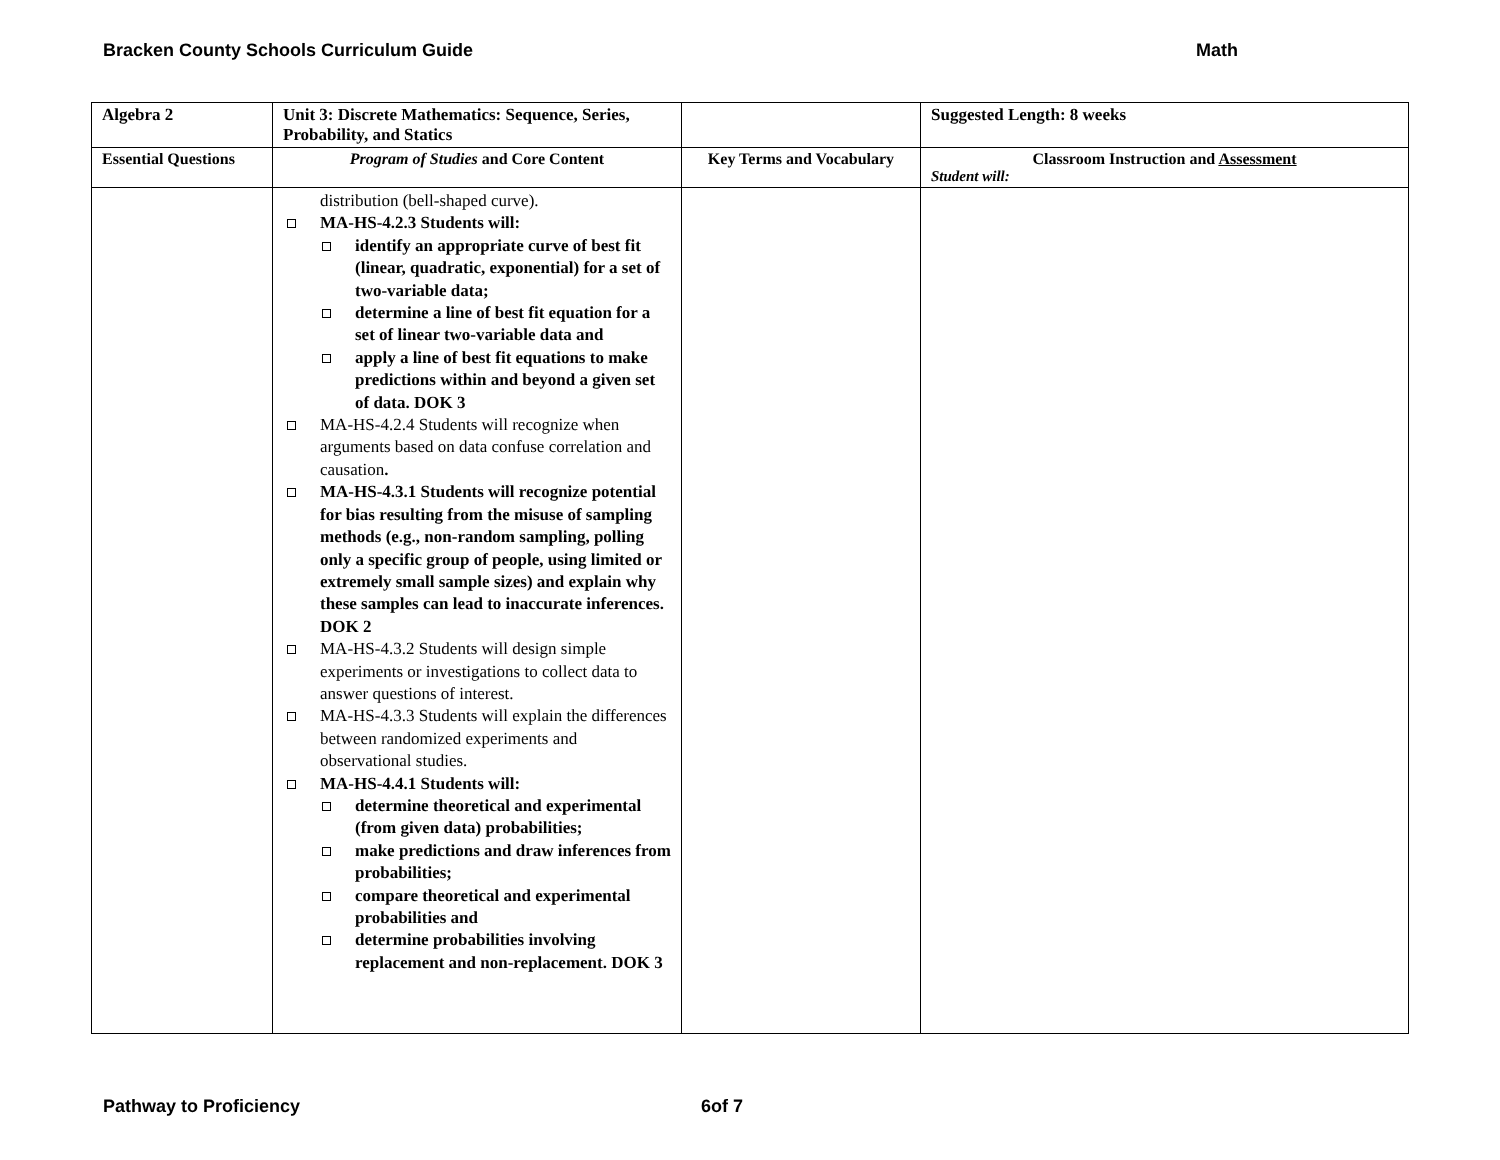Bracken County Schools Curriculum Guide Math
| Algebra 2 | Unit 3: Discrete Mathematics: Sequence, Series, Probability, and Statics | | Suggested Length: 8 weeks |
| Essential Questions | Program of Studies and Core Content | Key Terms and Vocabulary | Classroom Instruction and Assessment Student will: |
| | distribution (bell-shaped curve). MA-HS-4.2.3 Students will: identify an appropriate curve of best fit (linear, quadratic, exponential) for a set of two-variable data; determine a line of best fit equation for a set of linear two-variable data and apply a line of best fit equations to make predictions within and beyond a given set of data. DOK 3 MA-HS-4.2.4 Students will recognize when arguments based on data confuse correlation and causation . MA-HS-4.3.1 Students will recognize potential for bias resulting from the misuse of sampling methods (e.g., non-random sampling, polling only a specific group of people, using limited or extremely small sample sizes) and explain why these samples can lead to inaccurate inferences. DOK 2 MA-HS-4.3.2 Students will design simple experiments or investigations to collect data to answer questions of interest. MA-HS-4.3.3 Students will explain the differences between randomized experiments and observational studies. MA-HS-4.4.1 Students will: determine theoretical and experimental (from given data) probabilities; make predictions and draw inferences from probabilities; compare theoretical and experimental probabilities and determine probabilities involving replacement and non-replacement. DOK 3 | | |
Pathway to Proficiency 6of 7